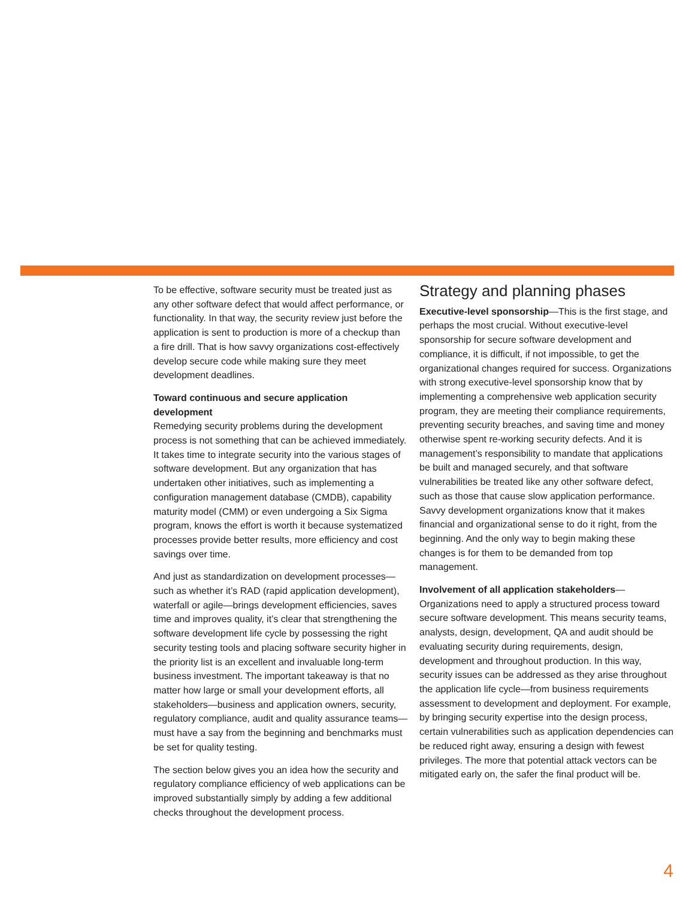To be effective, software security must be treated just as any other software defect that would affect performance, or functionality. In that way, the security review just before the application is sent to production is more of a checkup than a fire drill. That is how savvy organizations cost-effectively develop secure code while making sure they meet development deadlines.
Toward continuous and secure application development
Remedying security problems during the development process is not something that can be achieved immediately. It takes time to integrate security into the various stages of software development. But any organization that has undertaken other initiatives, such as implementing a configuration management database (CMDB), capability maturity model (CMM) or even undergoing a Six Sigma program, knows the effort is worth it because systematized processes provide better results, more efficiency and cost savings over time.
And just as standardization on development processes—such as whether it’s RAD (rapid application development), waterfall or agile—brings development efficiencies, saves time and improves quality, it’s clear that strengthening the software development life cycle by possessing the right security testing tools and placing software security higher in the priority list is an excellent and invaluable long-term business investment. The important takeaway is that no matter how large or small your development efforts, all stakeholders—business and application owners, security, regulatory compliance, audit and quality assurance teams—must have a say from the beginning and benchmarks must be set for quality testing.
The section below gives you an idea how the security and regulatory compliance efficiency of web applications can be improved substantially simply by adding a few additional checks throughout the development process.
Strategy and planning phases
Executive-level sponsorship—This is the first stage, and perhaps the most crucial. Without executive-level sponsorship for secure software development and compliance, it is difficult, if not impossible, to get the organizational changes required for success. Organizations with strong executive-level sponsorship know that by implementing a comprehensive web application security program, they are meeting their compliance requirements, preventing security breaches, and saving time and money otherwise spent re-working security defects. And it is management’s responsibility to mandate that applications be built and managed securely, and that software vulnerabilities be treated like any other software defect, such as those that cause slow application performance. Savvy development organizations know that it makes financial and organizational sense to do it right, from the beginning. And the only way to begin making these changes is for them to be demanded from top management.
Involvement of all application stakeholders—Organizations need to apply a structured process toward secure software development. This means security teams, analysts, design, development, QA and audit should be evaluating security during requirements, design, development and throughout production. In this way, security issues can be addressed as they arise throughout the application life cycle—from business requirements assessment to development and deployment. For example, by bringing security expertise into the design process, certain vulnerabilities such as application dependencies can be reduced right away, ensuring a design with fewest privileges. The more that potential attack vectors can be mitigated early on, the safer the final product will be.
4